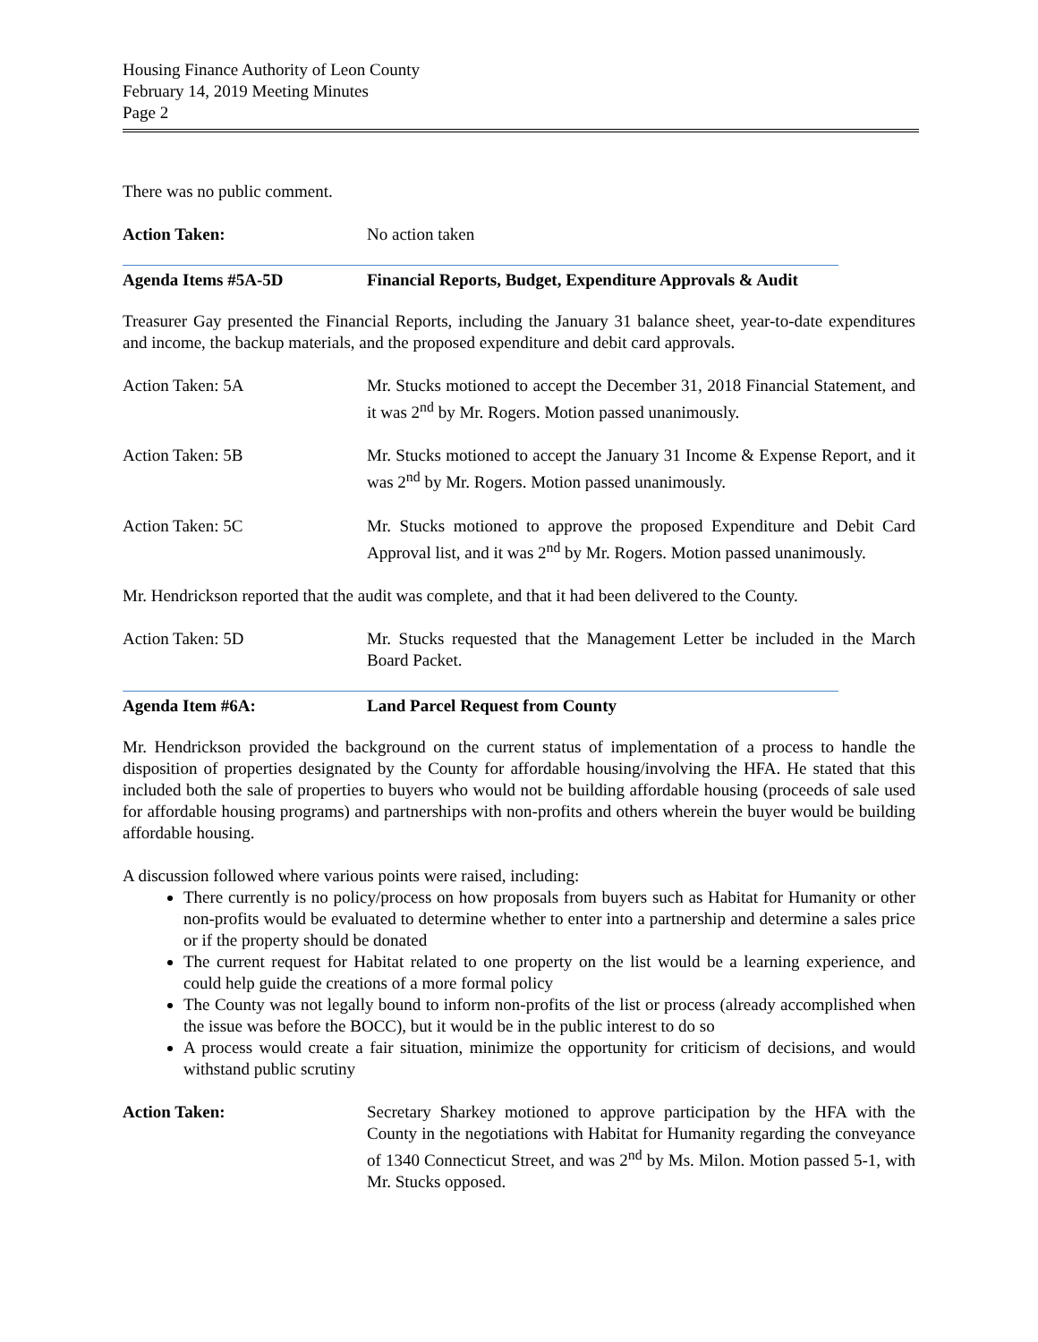Housing Finance Authority of Leon County
February 14, 2019 Meeting Minutes
Page 2
There was no public comment.
Action Taken: No action taken
Agenda Items #5A-5D Financial Reports, Budget, Expenditure Approvals & Audit
Treasurer Gay presented the Financial Reports, including the January 31 balance sheet, year-to-date expenditures and income, the backup materials, and the proposed expenditure and debit card approvals.
Action Taken: 5A Mr. Stucks motioned to accept the December 31, 2018 Financial Statement, and it was 2<sup>nd</sup> by Mr. Rogers. Motion passed unanimously.
Action Taken: 5B Mr. Stucks motioned to accept the January 31 Income & Expense Report, and it was 2<sup>nd</sup> by Mr. Rogers. Motion passed unanimously.
Action Taken: 5C Mr. Stucks motioned to approve the proposed Expenditure and Debit Card Approval list, and it was 2<sup>nd</sup> by Mr. Rogers. Motion passed unanimously.
Mr. Hendrickson reported that the audit was complete, and that it had been delivered to the County.
Action Taken: 5D Mr. Stucks requested that the Management Letter be included in the March Board Packet.
Agenda Item #6A: Land Parcel Request from County
Mr. Hendrickson provided the background on the current status of implementation of a process to handle the disposition of properties designated by the County for affordable housing/involving the HFA. He stated that this included both the sale of properties to buyers who would not be building affordable housing (proceeds of sale used for affordable housing programs) and partnerships with non-profits and others wherein the buyer would be building affordable housing.
A discussion followed where various points were raised, including:
There currently is no policy/process on how proposals from buyers such as Habitat for Humanity or other non-profits would be evaluated to determine whether to enter into a partnership and determine a sales price or if the property should be donated
The current request for Habitat related to one property on the list would be a learning experience, and could help guide the creations of a more formal policy
The County was not legally bound to inform non-profits of the list or process (already accomplished when the issue was before the BOCC), but it would be in the public interest to do so
A process would create a fair situation, minimize the opportunity for criticism of decisions, and would withstand public scrutiny
Action Taken: Secretary Sharkey motioned to approve participation by the HFA with the County in the negotiations with Habitat for Humanity regarding the conveyance of 1340 Connecticut Street, and was 2<sup>nd</sup> by Ms. Milon. Motion passed 5-1, with Mr. Stucks opposed.